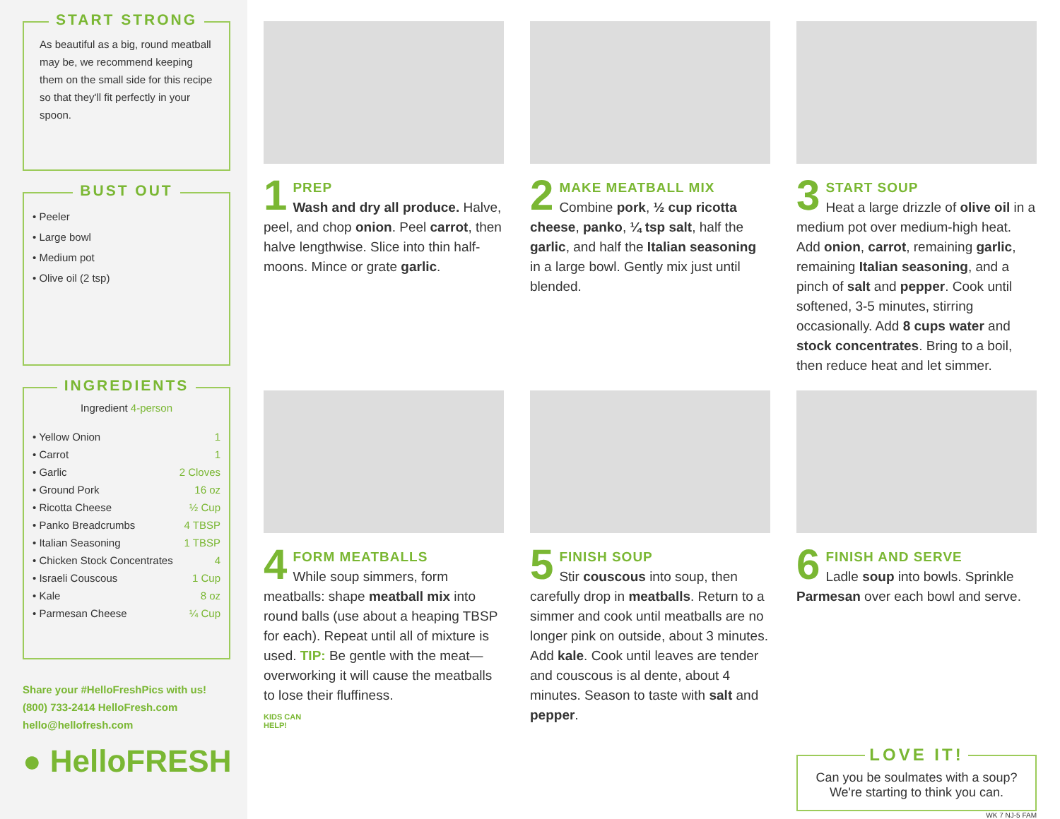START STRONG
As beautiful as a big, round meatball may be, we recommend keeping them on the small side for this recipe so that they'll fit perfectly in your spoon.
BUST OUT
• Peeler
• Large bowl
• Medium pot
• Olive oil (2 tsp)
INGREDIENTS
| Ingredient 4-person | |
| --- | --- |
| • Yellow Onion | 1 |
| • Carrot | 1 |
| • Garlic | 2 Cloves |
| • Ground Pork | 16 oz |
| • Ricotta Cheese | ½ Cup |
| • Panko Breadcrumbs | 4 TBSP |
| • Italian Seasoning | 1 TBSP |
| • Chicken Stock Concentrates | 4 |
| • Israeli Couscous | 1 Cup |
| • Kale | 8 oz |
| • Parmesan Cheese | ¼ Cup |
Share your #HelloFreshPics with us!
(800) 733-2414 HelloFresh.com
hello@hellofresh.com
● HelloFRESH
1
PREP
Wash and dry all produce. Halve, peel, and chop onion. Peel carrot, then halve lengthwise. Slice into thin half-moons. Mince or grate garlic.
2
MAKE MEATBALL MIX
Combine pork, ½ cup ricotta cheese, panko, ¼ tsp salt, half the garlic, and half the Italian seasoning in a large bowl. Gently mix just until blended.
3
START SOUP
Heat a large drizzle of olive oil in a medium pot over medium-high heat. Add onion, carrot, remaining garlic, remaining Italian seasoning, and a pinch of salt and pepper. Cook until softened, 3-5 minutes, stirring occasionally. Add 8 cups water and stock concentrates. Bring to a boil, then reduce heat and let simmer.
4
FORM MEATBALLS
While soup simmers, form meatballs: shape meatball mix into round balls (use about a heaping TBSP for each). Repeat until all of mixture is used. TIP: Be gentle with the meat—overworking it will cause the meatballs to lose their fluffiness.
KIDS CAN
HELP!
5
FINISH SOUP
Stir couscous into soup, then carefully drop in meatballs. Return to a simmer and cook until meatballs are no longer pink on outside, about 3 minutes. Add kale. Cook until leaves are tender and couscous is al dente, about 4 minutes. Season to taste with salt and pepper.
6
FINISH AND SERVE
Ladle soup into bowls. Sprinkle Parmesan over each bowl and serve.
LOVE IT!
Can you be soulmates with a soup? We're starting to think you can.
WK 7 NJ-5 FAM